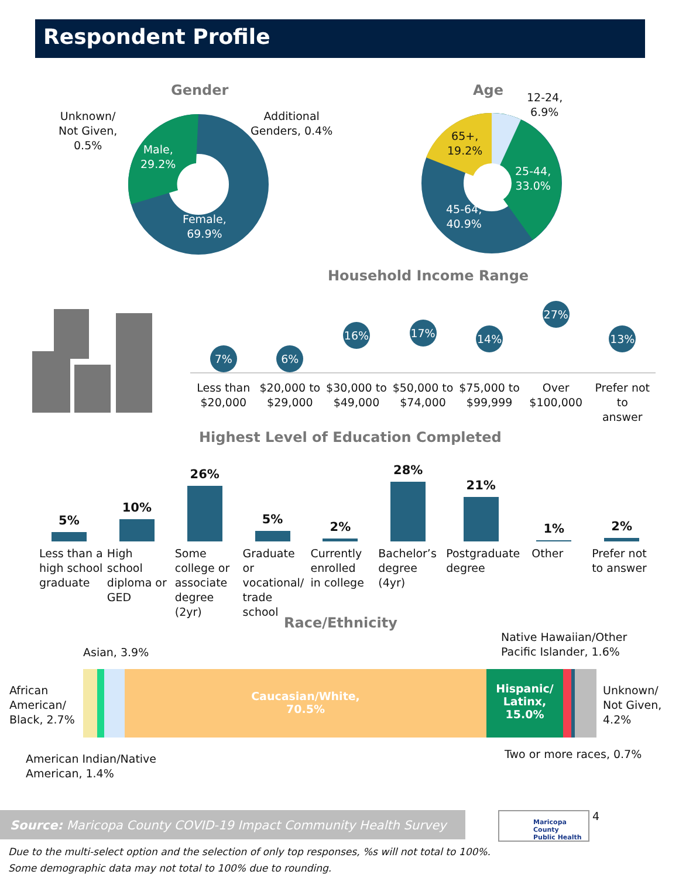Respondent Profile
Gender
Unknown/
Not Given,
0.5%
Additional
Genders, 0.4%
Male,
29.2%
Female,
69.9%
Age
12-24,
6.9%
65+,
19.2%
25-44,
33.0%
45-64,
40.9%
Household Income Range
7%
Less than
$20,000
6%
$20,000 to
$29,000
16%
$30,000 to
$49,000
17%
$50,000 to
$74,000
14%
$75,000 to
$99,999
27%
Over
$100,000
13%
Prefer not to
answer
Highest Level of Education Completed
5%
Less than a
high school
graduate
10%
High school
diploma or
GED
26%
Some
college or
associate
degree (2yr)
5%
Graduate or
vocational/
trade school
2%
Currently
enrolled
in college
28%
Bachelor’s
degree
(4yr)
21%
Postgraduate
degree
1%
Other
2%
Prefer not
to answer
Race/Ethnicity
Native Hawaiian/Other
Pacific Islander, 1.6%
Asian, 3.9%
African
American/
Black, 2.7%
Caucasian/White,
70.5%
Hispanic/
Latinx,
15.0%
Unknown/
Not Given,
4.2%
Two or more races, 0.7%
American Indian/Native
American, 1.4%
Source: Maricopa County COVID-19 Impact Community Health Survey
Maricopa County
Public Health
4
Due to the multi-select option and the selection of only top responses, %s will not total to 100%.
Some demographic data may not total to 100% due to rounding.